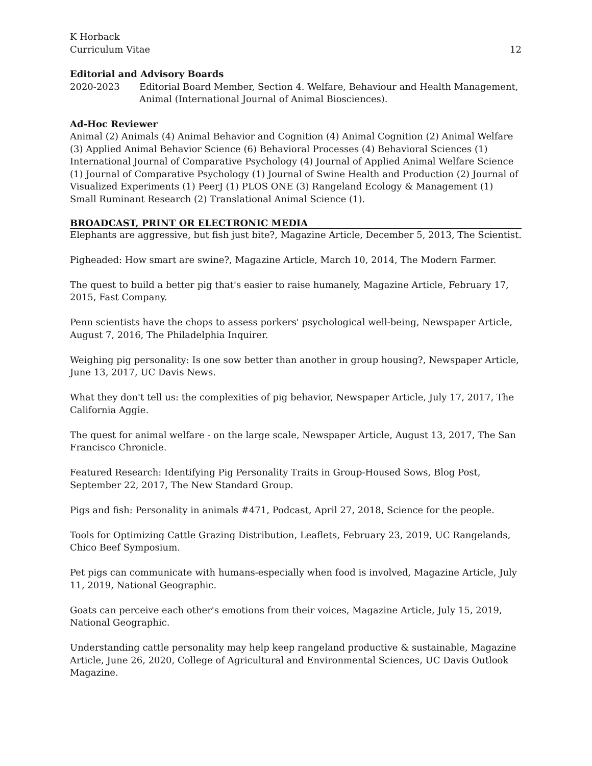K Horback
Curriculum Vitae
12
Editorial and Advisory Boards
2020-2023 Editorial Board Member, Section 4. Welfare, Behaviour and Health Management, Animal (International Journal of Animal Biosciences).
Ad-Hoc Reviewer
Animal (2) Animals (4) Animal Behavior and Cognition (4) Animal Cognition (2) Animal Welfare (3) Applied Animal Behavior Science (6) Behavioral Processes (4) Behavioral Sciences (1) International Journal of Comparative Psychology (4) Journal of Applied Animal Welfare Science (1) Journal of Comparative Psychology (1) Journal of Swine Health and Production (2) Journal of Visualized Experiments (1) PeerJ (1) PLOS ONE (3) Rangeland Ecology & Management (1) Small Ruminant Research (2) Translational Animal Science (1).
BROADCAST, PRINT OR ELECTRONIC MEDIA
Elephants are aggressive, but fish just bite?, Magazine Article, December 5, 2013, The Scientist.
Pigheaded: How smart are swine?, Magazine Article, March 10, 2014, The Modern Farmer.
The quest to build a better pig that's easier to raise humanely, Magazine Article, February 17, 2015, Fast Company.
Penn scientists have the chops to assess porkers' psychological well-being, Newspaper Article, August 7, 2016, The Philadelphia Inquirer.
Weighing pig personality: Is one sow better than another in group housing?, Newspaper Article, June 13, 2017, UC Davis News.
What they don't tell us: the complexities of pig behavior, Newspaper Article, July 17, 2017, The California Aggie.
The quest for animal welfare - on the large scale, Newspaper Article, August 13, 2017, The San Francisco Chronicle.
Featured Research: Identifying Pig Personality Traits in Group-Housed Sows, Blog Post, September 22, 2017, The New Standard Group.
Pigs and fish: Personality in animals #471, Podcast, April 27, 2018, Science for the people.
Tools for Optimizing Cattle Grazing Distribution, Leaflets, February 23, 2019, UC Rangelands, Chico Beef Symposium.
Pet pigs can communicate with humans-especially when food is involved, Magazine Article, July 11, 2019, National Geographic.
Goats can perceive each other's emotions from their voices, Magazine Article, July 15, 2019, National Geographic.
Understanding cattle personality may help keep rangeland productive & sustainable, Magazine Article, June 26, 2020, College of Agricultural and Environmental Sciences, UC Davis Outlook Magazine.